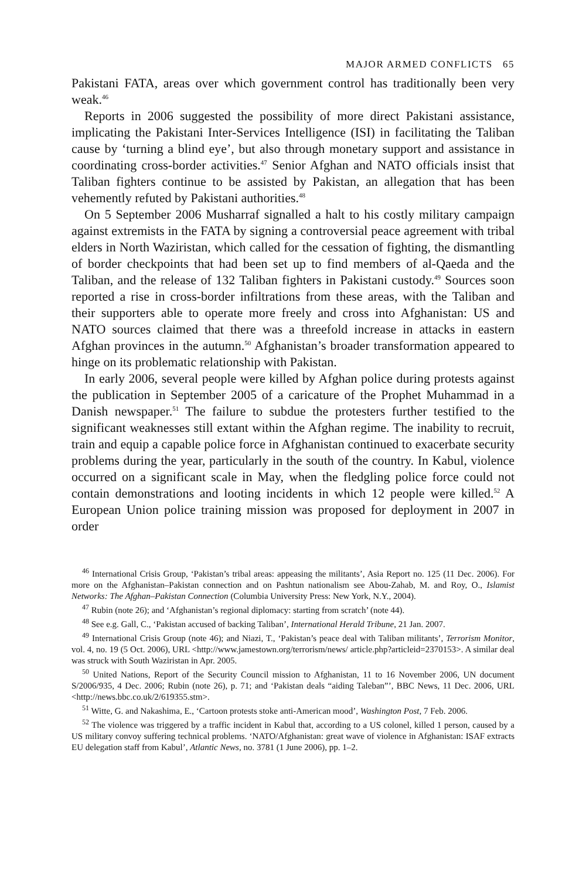MAJOR ARMED CONFLICTS 65
Pakistani FATA, areas over which government control has traditionally been very weak.<sup>46</sup>
Reports in 2006 suggested the possibility of more direct Pakistani assist­ance, implicating the Pakistani Inter-Services Intelligence (ISI) in facilitating the Taliban cause by ‘turning a blind eye’, but also through monetary support and assistance in coordinating cross-border activities.<sup>47</sup> Senior Afghan and NATO officials insist that Taliban fighters continue to be assisted by Pakistan, an allegation that has been vehemently refuted by Pakistani authorities.<sup>48</sup>
On 5 September 2006 Musharraf signalled a halt to his costly military cam­paign against extremists in the FATA by signing a controversial peace agree­ment with tribal elders in North Waziristan, which called for the cessation of fighting, the dismantling of border checkpoints that had been set up to find members of al-Qaeda and the Taliban, and the release of 132 Taliban fighters in Pakistani custody.<sup>49</sup> Sources soon reported a rise in cross-border infiltra­tions from these areas, with the Taliban and their supporters able to operate more freely and cross into Afghanistan: US and NATO sources claimed that there was a threefold increase in attacks in eastern Afghan provinces in the autumn.<sup>50</sup> Afghanistan’s broader transformation appeared to hinge on its prob­lematic relationship with Pakistan.
In early 2006, several people were killed by Afghan police during protests against the publication in September 2005 of a caricature of the Prophet Muhammad in a Danish newspaper.<sup>51</sup> The failure to subdue the protesters further testified to the significant weaknesses still extant within the Afghan regime. The inability to recruit, train and equip a capable police force in Afghanistan continued to exacerbate security problems during the year, partic­ularly in the south of the country. In Kabul, violence occurred on a significant scale in May, when the fledgling police force could not contain demon­strations and looting incidents in which 12 people were killed.<sup>52</sup> A European Union police training mission was proposed for deployment in 2007 in order
<sup>46</sup> International Crisis Group, ‘Pakistan’s tribal areas: appeasing the militants’, Asia Report no. 125 (11 Dec. 2006). For more on the Afghanistan–Pakistan connection and on Pashtun nationalism see Abou-Zahab, M. and Roy, O., Islamist Networks: The Afghan–Pakistan Connection (Columbia University Press: New York, N.Y., 2004).
<sup>47</sup> Rubin (note 26); and ‘Afghanistan’s regional diplomacy: starting from scratch’ (note 44).
<sup>48</sup> See e.g. Gall, C., ‘Pakistan accused of backing Taliban’, International Herald Tribune, 21 Jan. 2007.
<sup>49</sup> International Crisis Group (note 46); and Niazi, T., ‘Pakistan’s peace deal with Taliban militants’, Terrorism Monitor, vol. 4, no. 19 (5 Oct. 2006), URL <http://www.jamestown.org/terrorism/news/ article.php?articleid=2370153>. A similar deal was struck with South Waziristan in Apr. 2005.
<sup>50</sup> United Nations, Report of the Security Council mission to Afghanistan, 11 to 16 November 2006, UN document S/2006/935, 4 Dec. 2006; Rubin (note 26), p. 71; and ‘Pakistan deals “aiding Taleban”’, BBC News, 11 Dec. 2006, URL <http://news.bbc.co.uk/2/619355.stm>.
<sup>51</sup> Witte, G. and Nakashima, E., ‘Cartoon protests stoke anti-American mood’, Washington Post, 7 Feb. 2006.
<sup>52</sup> The violence was triggered by a traffic incident in Kabul that, according to a US colonel, killed 1 person, caused by a US military convoy suffering technical problems. ‘NATO/Afghanistan: great wave of violence in Afghanistan: ISAF extracts EU delegation staff from Kabul’, Atlantic News, no. 3781 (1 June 2006), pp. 1–2.